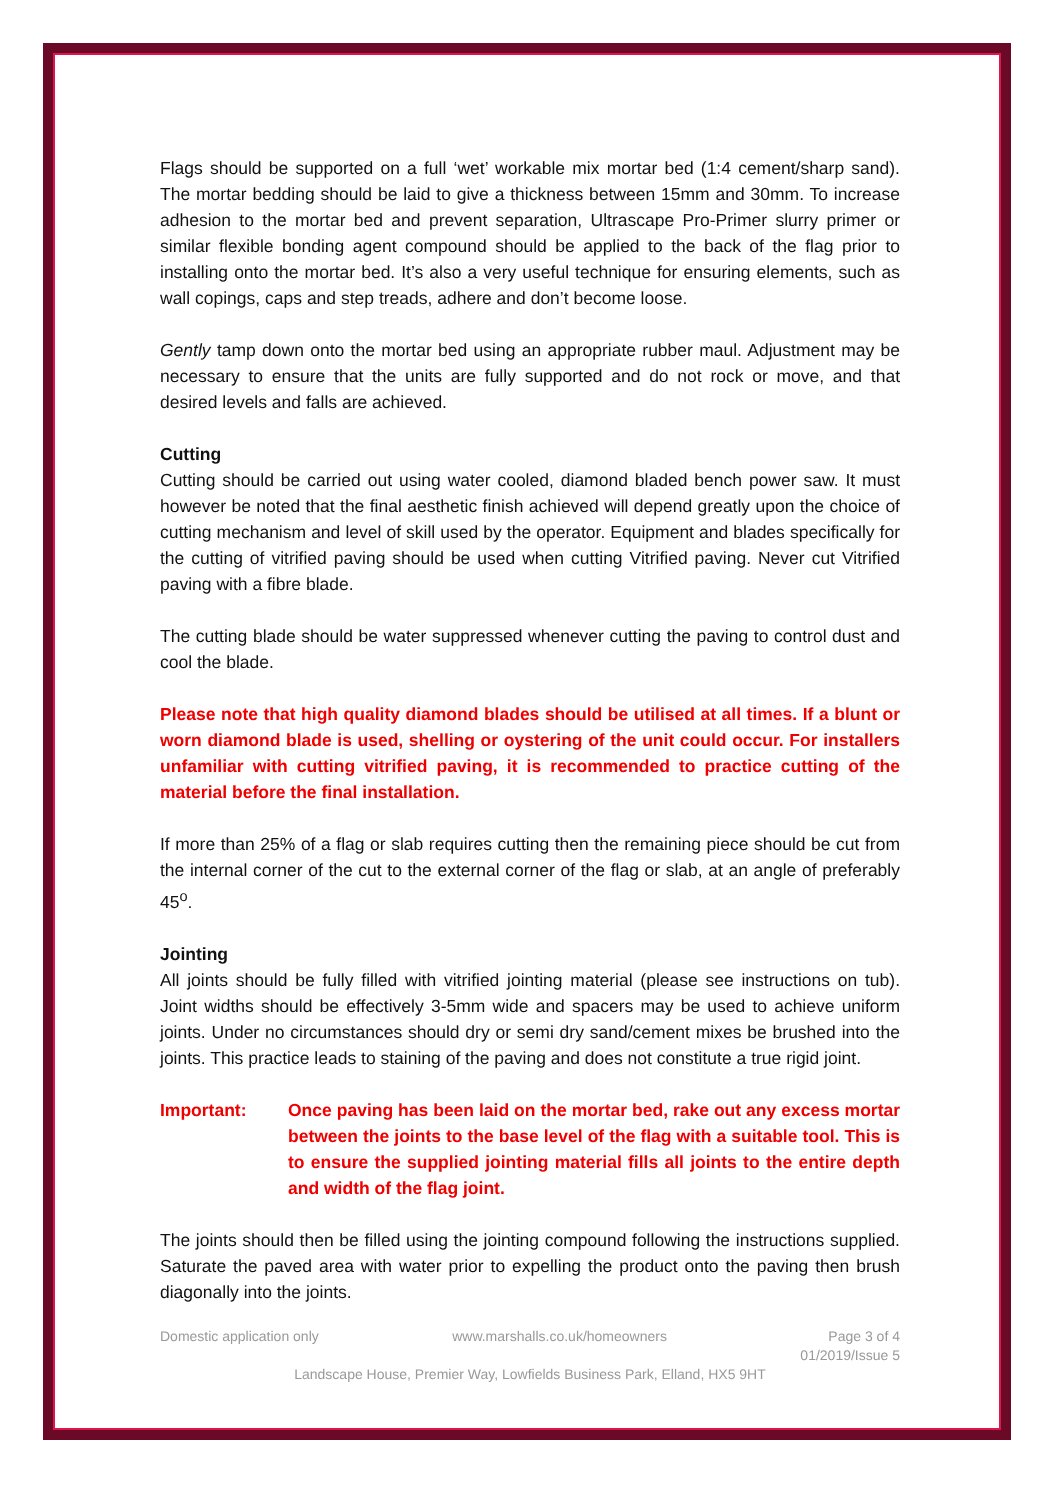Flags should be supported on a full ‘wet’ workable mix mortar bed (1:4 cement/sharp sand). The mortar bedding should be laid to give a thickness between 15mm and 30mm. To increase adhesion to the mortar bed and prevent separation, Ultrascape Pro-Primer slurry primer or similar flexible bonding agent compound should be applied to the back of the flag prior to installing onto the mortar bed. It’s also a very useful technique for ensuring elements, such as wall copings, caps and step treads, adhere and don’t become loose.
Gently tamp down onto the mortar bed using an appropriate rubber maul. Adjustment may be necessary to ensure that the units are fully supported and do not rock or move, and that desired levels and falls are achieved.
Cutting
Cutting should be carried out using water cooled, diamond bladed bench power saw. It must however be noted that the final aesthetic finish achieved will depend greatly upon the choice of cutting mechanism and level of skill used by the operator. Equipment and blades specifically for the cutting of vitrified paving should be used when cutting Vitrified paving. Never cut Vitrified paving with a fibre blade.
The cutting blade should be water suppressed whenever cutting the paving to control dust and cool the blade.
Please note that high quality diamond blades should be utilised at all times. If a blunt or worn diamond blade is used, shelling or oystering of the unit could occur. For installers unfamiliar with cutting vitrified paving, it is recommended to practice cutting of the material before the final installation.
If more than 25% of a flag or slab requires cutting then the remaining piece should be cut from the internal corner of the cut to the external corner of the flag or slab, at an angle of preferably 45<sup>o</sup>.
Jointing
All joints should be fully filled with vitrified jointing material (please see instructions on tub). Joint widths should be effectively 3-5mm wide and spacers may be used to achieve uniform joints. Under no circumstances should dry or semi dry sand/cement mixes be brushed into the joints. This practice leads to staining of the paving and does not constitute a true rigid joint.
Important: Once paving has been laid on the mortar bed, rake out any excess mortar between the joints to the base level of the flag with a suitable tool. This is to ensure the supplied jointing material fills all joints to the entire depth and width of the flag joint.
The joints should then be filled using the jointing compound following the instructions supplied. Saturate the paved area with water prior to expelling the product onto the paving then brush diagonally into the joints.
Domestic application only www.marshalls.co.uk/homeowners Page 3 of 4
01/2019/Issue 5
Landscape House, Premier Way, Lowfields Business Park, Elland, HX5 9HT